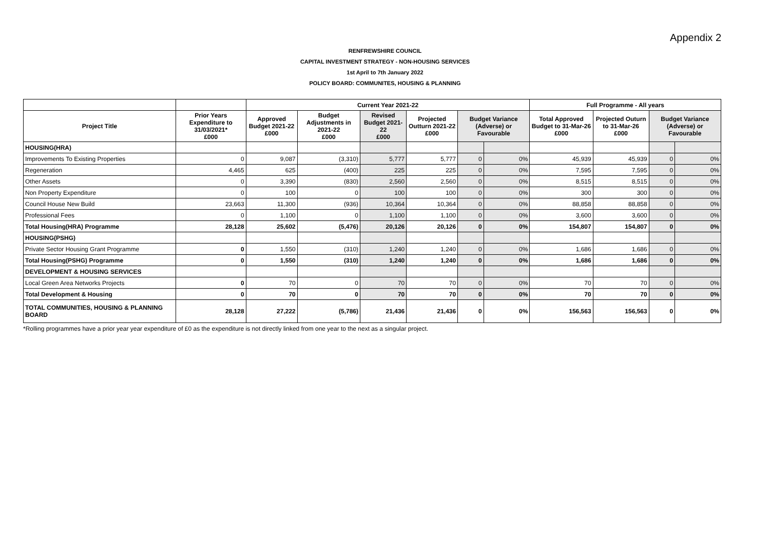Appendix 2
RENFREWSHIRE COUNCIL
CAPITAL INVESTMENT STRATEGY - NON-HOUSING SERVICES
1st April to 7th January 2022
POLICY BOARD: COMMUNITES, HOUSING & PLANNING
| | | Current Year 2021-22 | | | | | | Full Programme - All years | | | |
| --- | --- | --- | --- | --- | --- | --- | --- | --- | --- | --- | --- |
| Project Title | Prior Years Expenditure to 31/03/2021* £000 | Approved Budget 2021-22 £000 | Budget Adjustments in 2021-22 £000 | Revised Budget 2021-22 £000 | Projected Outturn 2021-22 £000 | Budget Variance (Adverse) or Favourable | | Total Approved Budget to 31-Mar-26 £000 | Projected Outurn to 31-Mar-26 £000 | Budget Variance (Adverse) or Favourable | |
| HOUSING(HRA) | | | | | | | | | | | |
| Improvements To Existing Properties | 0 | 9,087 | (3,310) | 5,777 | 5,777 | 0 | 0% | 45,939 | 45,939 | 0 | 0% |
| Regeneration | 4,465 | 625 | (400) | 225 | 225 | 0 | 0% | 7,595 | 7,595 | 0 | 0% |
| Other Assets | 0 | 3,390 | (830) | 2,560 | 2,560 | 0 | 0% | 8,515 | 8,515 | 0 | 0% |
| Non Property Expenditure | 0 | 100 | 0 | 100 | 100 | 0 | 0% | 300 | 300 | 0 | 0% |
| Council House New Build | 23,663 | 11,300 | (936) | 10,364 | 10,364 | 0 | 0% | 88,858 | 88,858 | 0 | 0% |
| Professional Fees | 0 | 1,100 | 0 | 1,100 | 1,100 | 0 | 0% | 3,600 | 3,600 | 0 | 0% |
| Total Housing(HRA) Programme | 28,128 | 25,602 | (5,476) | 20,126 | 20,126 | 0 | 0% | 154,807 | 154,807 | 0 | 0% |
| HOUSING(PSHG) | | | | | | | | | | | |
| Private Sector Housing Grant Programme | 0 | 1,550 | (310) | 1,240 | 1,240 | 0 | 0% | 1,686 | 1,686 | 0 | 0% |
| Total Housing(PSHG) Programme | 0 | 1,550 | (310) | 1,240 | 1,240 | 0 | 0% | 1,686 | 1,686 | 0 | 0% |
| DEVELOPMENT & HOUSING SERVICES | | | | | | | | | | | |
| Local Green Area Networks Projects | 0 | 70 | 0 | 70 | 70 | 0 | 0% | 70 | 70 | 0 | 0% |
| Total Development & Housing | 0 | 70 | 0 | 70 | 70 | 0 | 0% | 70 | 70 | 0 | 0% |
| TOTAL COMMUNITIES, HOUSING & PLANNING BOARD | 28,128 | 27,222 | (5,786) | 21,436 | 21,436 | 0 | 0% | 156,563 | 156,563 | 0 | 0% |
*Rolling programmes have a prior year year expenditure of £0 as the expenditure is not directly linked from one year to the next as a singular project.